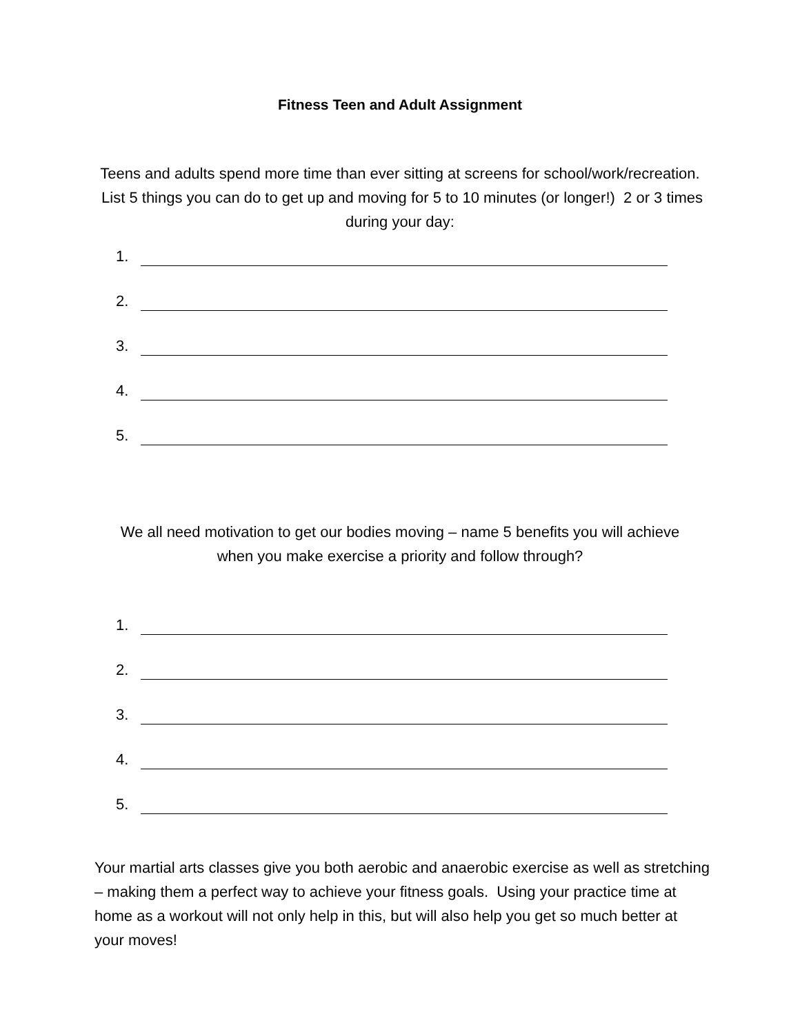Fitness Teen and Adult Assignment
Teens and adults spend more time than ever sitting at screens for school/work/recreation. List 5 things you can do to get up and moving for 5 to 10 minutes (or longer!) 2 or 3 times during your day:
1.
2.
3.
4.
5.
We all need motivation to get our bodies moving – name 5 benefits you will achieve when you make exercise a priority and follow through?
1.
2.
3.
4.
5.
Your martial arts classes give you both aerobic and anaerobic exercise as well as stretching – making them a perfect way to achieve your fitness goals. Using your practice time at home as a workout will not only help in this, but will also help you get so much better at your moves!